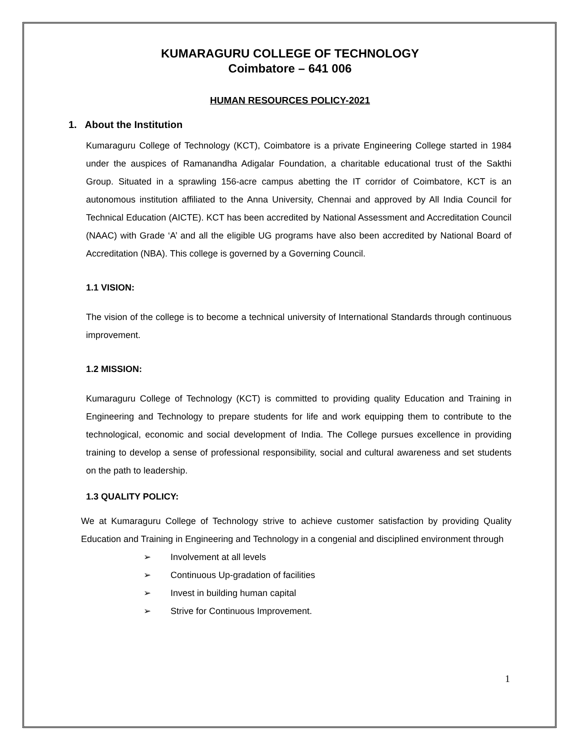KUMARAGURU COLLEGE OF TECHNOLOGY
Coimbatore – 641 006
HUMAN RESOURCES POLICY-2021
1. About the Institution
Kumaraguru College of Technology (KCT), Coimbatore is a private Engineering College started in 1984 under the auspices of Ramanandha Adigalar Foundation, a charitable educational trust of the Sakthi Group. Situated in a sprawling 156-acre campus abetting the IT corridor of Coimbatore, KCT is an autonomous institution affiliated to the Anna University, Chennai and approved by All India Council for Technical Education (AICTE). KCT has been accredited by National Assessment and Accreditation Council (NAAC) with Grade ‘A’ and all the eligible UG programs have also been accredited by National Board of Accreditation (NBA). This college is governed by a Governing Council.
1.1 VISION:
The vision of the college is to become a technical university of International Standards through continuous improvement.
1.2 MISSION:
Kumaraguru College of Technology (KCT) is committed to providing quality Education and Training in Engineering and Technology to prepare students for life and work equipping them to contribute to the technological, economic and social development of India. The College pursues excellence in providing training to develop a sense of professional responsibility, social and cultural awareness and set students on the path to leadership.
1.3 QUALITY POLICY:
We at Kumaraguru College of Technology strive to achieve customer satisfaction by providing Quality Education and Training in Engineering and Technology in a congenial and disciplined environment through
➢ Involvement at all levels
➢ Continuous Up-gradation of facilities
➢ Invest in building human capital
➢ Strive for Continuous Improvement.
1